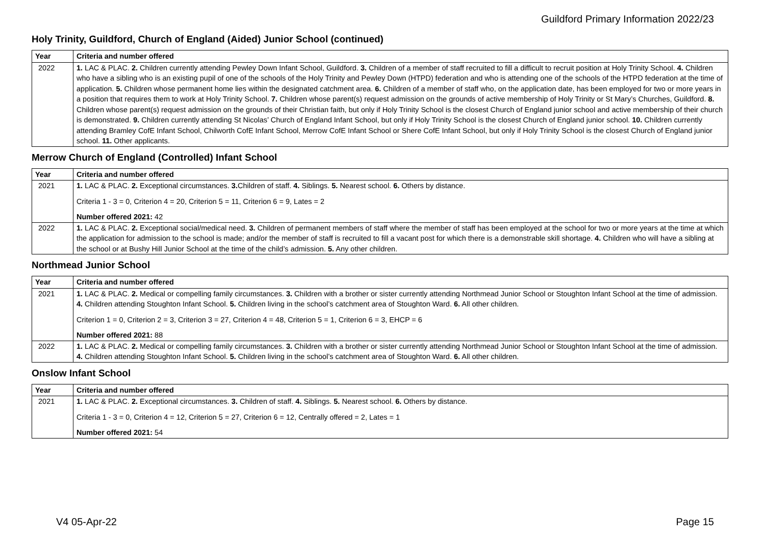Guildford Primary Information 2022/23
Holy Trinity, Guildford, Church of England (Aided) Junior School (continued)
| Year | Criteria and number offered |
| --- | --- |
| 2022 | 1. LAC & PLAC. 2. Children currently attending Pewley Down Infant School, Guildford. 3. Children of a member of staff recruited to fill a difficult to recruit position at Holy Trinity School. 4. Children who have a sibling who is an existing pupil of one of the schools of the Holy Trinity and Pewley Down (HTPD) federation and who is attending one of the schools of the HTPD federation at the time of application. 5. Children whose permanent home lies within the designated catchment area. 6. Children of a member of staff who, on the application date, has been employed for two or more years in a position that requires them to work at Holy Trinity School. 7. Children whose parent(s) request admission on the grounds of active membership of Holy Trinity or St Mary’s Churches, Guildford. 8. Children whose parent(s) request admission on the grounds of their Christian faith, but only if Holy Trinity School is the closest Church of England junior school and active membership of their church is demonstrated. 9. Children currently attending St Nicolas’ Church of England Infant School, but only if Holy Trinity School is the closest Church of England junior school. 10. Children currently attending Bramley CofE Infant School, Chilworth CofE Infant School, Merrow CofE Infant School or Shere CofE Infant School, but only if Holy Trinity School is the closest Church of England junior school. 11. Other applicants. |
Merrow Church of England (Controlled) Infant School
| Year | Criteria and number offered |
| --- | --- |
| 2021 | 1. LAC & PLAC. 2. Exceptional circumstances. 3. Children of staff. 4. Siblings. 5. Nearest school. 6. Others by distance. Criteria 1 - 3 = 0, Criterion 4 = 20, Criterion 5 = 11, Criterion 6 = 9, Lates = 2 Number offered 2021: 42 |
| 2022 | 1. LAC & PLAC. 2. Exceptional social/medical need. 3. Children of permanent members of staff where the member of staff has been employed at the school for two or more years at the time at which the application for admission to the school is made; and/or the member of staff is recruited to fill a vacant post for which there is a demonstrable skill shortage. 4. Children who will have a sibling at the school or at Bushy Hill Junior School at the time of the child’s admission. 5. Any other children. |
Northmead Junior School
| Year | Criteria and number offered |
| --- | --- |
| 2021 | 1. LAC & PLAC. 2. Medical or compelling family circumstances. 3. Children with a brother or sister currently attending Northmead Junior School or Stoughton Infant School at the time of admission. 4. Children attending Stoughton Infant School. 5. Children living in the school’s catchment area of Stoughton Ward. 6. All other children. Criterion 1 = 0, Criterion 2 = 3, Criterion 3 = 27, Criterion 4 = 48, Criterion 5 = 1, Criterion 6 = 3, EHCP = 6 Number offered 2021: 88 |
| 2022 | 1. LAC & PLAC. 2. Medical or compelling family circumstances. 3. Children with a brother or sister currently attending Northmead Junior School or Stoughton Infant School at the time of admission. 4. Children attending Stoughton Infant School. 5. Children living in the school’s catchment area of Stoughton Ward. 6. All other children. |
Onslow Infant School
| Year | Criteria and number offered |
| --- | --- |
| 2021 | 1. LAC & PLAC. 2. Exceptional circumstances. 3. Children of staff. 4. Siblings. 5. Nearest school. 6. Others by distance. Criteria 1 - 3 = 0, Criterion 4 = 12, Criterion 5 = 27, Criterion 6 = 12, Centrally offered = 2, Lates = 1 Number offered 2021: 54 |
V4 05-Apr-22 Page 15